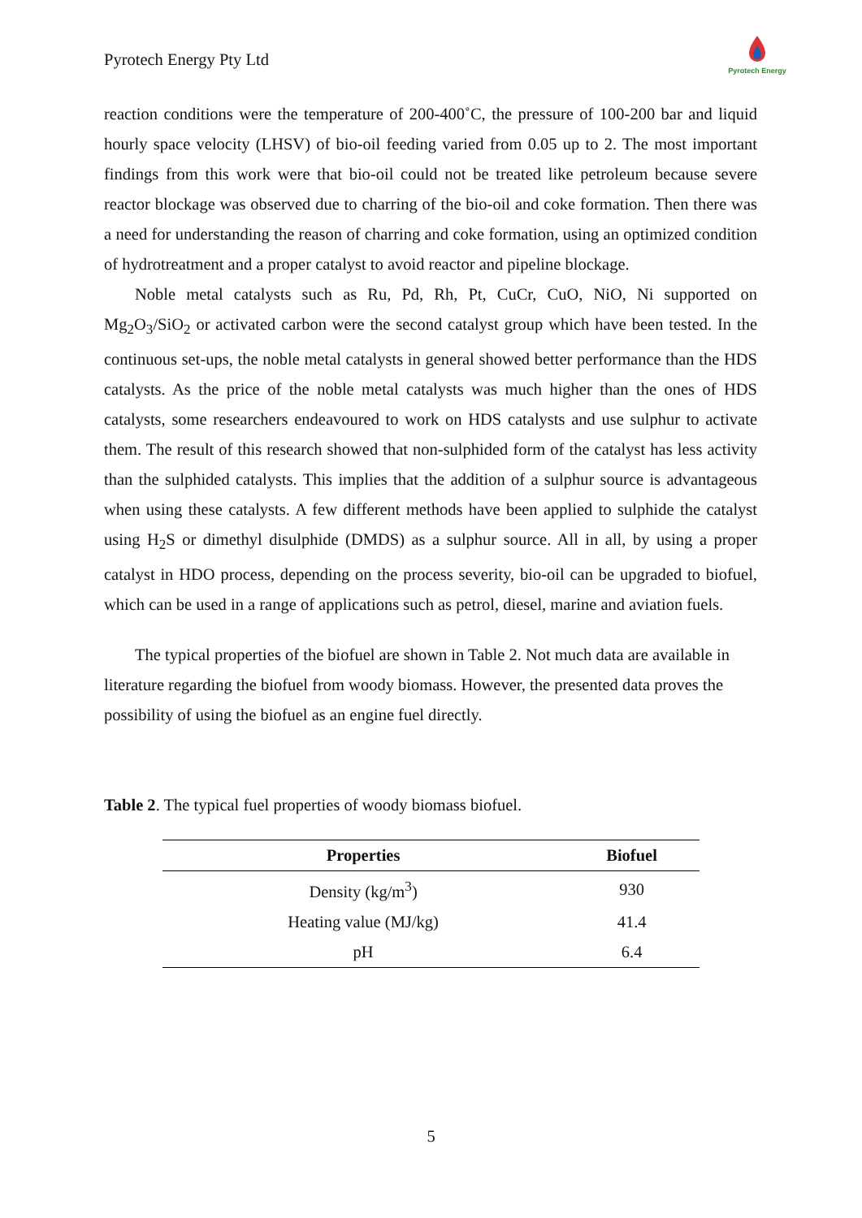Pyrotech Energy Pty Ltd
Pyrotech Energy
reaction conditions were the temperature of 200-400˚C, the pressure of 100-200 bar and liquid hourly space velocity (LHSV) of bio-oil feeding varied from 0.05 up to 2. The most important findings from this work were that bio-oil could not be treated like petroleum because severe reactor blockage was observed due to charring of the bio-oil and coke formation. Then there was a need for understanding the reason of charring and coke formation, using an optimized condition of hydrotreatment and a proper catalyst to avoid reactor and pipeline blockage.
Noble metal catalysts such as Ru, Pd, Rh, Pt, CuCr, CuO, NiO, Ni supported on Mg<sub>2</sub>O<sub>3</sub>/SiO<sub>2</sub> or activated carbon were the second catalyst group which have been tested. In the continuous set-ups, the noble metal catalysts in general showed better performance than the HDS catalysts. As the price of the noble metal catalysts was much higher than the ones of HDS catalysts, some researchers endeavoured to work on HDS catalysts and use sulphur to activate them. The result of this research showed that non-sulphided form of the catalyst has less activity than the sulphided catalysts. This implies that the addition of a sulphur source is advantageous when using these catalysts. A few different methods have been applied to sulphide the catalyst using H<sub>2</sub>S or dimethyl disulphide (DMDS) as a sulphur source. All in all, by using a proper catalyst in HDO process, depending on the process severity, bio-oil can be upgraded to biofuel, which can be used in a range of applications such as petrol, diesel, marine and aviation fuels.
The typical properties of the biofuel are shown in Table 2. Not much data are available in literature regarding the biofuel from woody biomass. However, the presented data proves the possibility of using the biofuel as an engine fuel directly.
Table 2. The typical fuel properties of woody biomass biofuel.
| Properties | Biofuel |
| --- | --- |
| Density (kg/m<sup>3</sup>) | 930 |
| Heating value (MJ/kg) | 41.4 |
| pH | 6.4 |
5